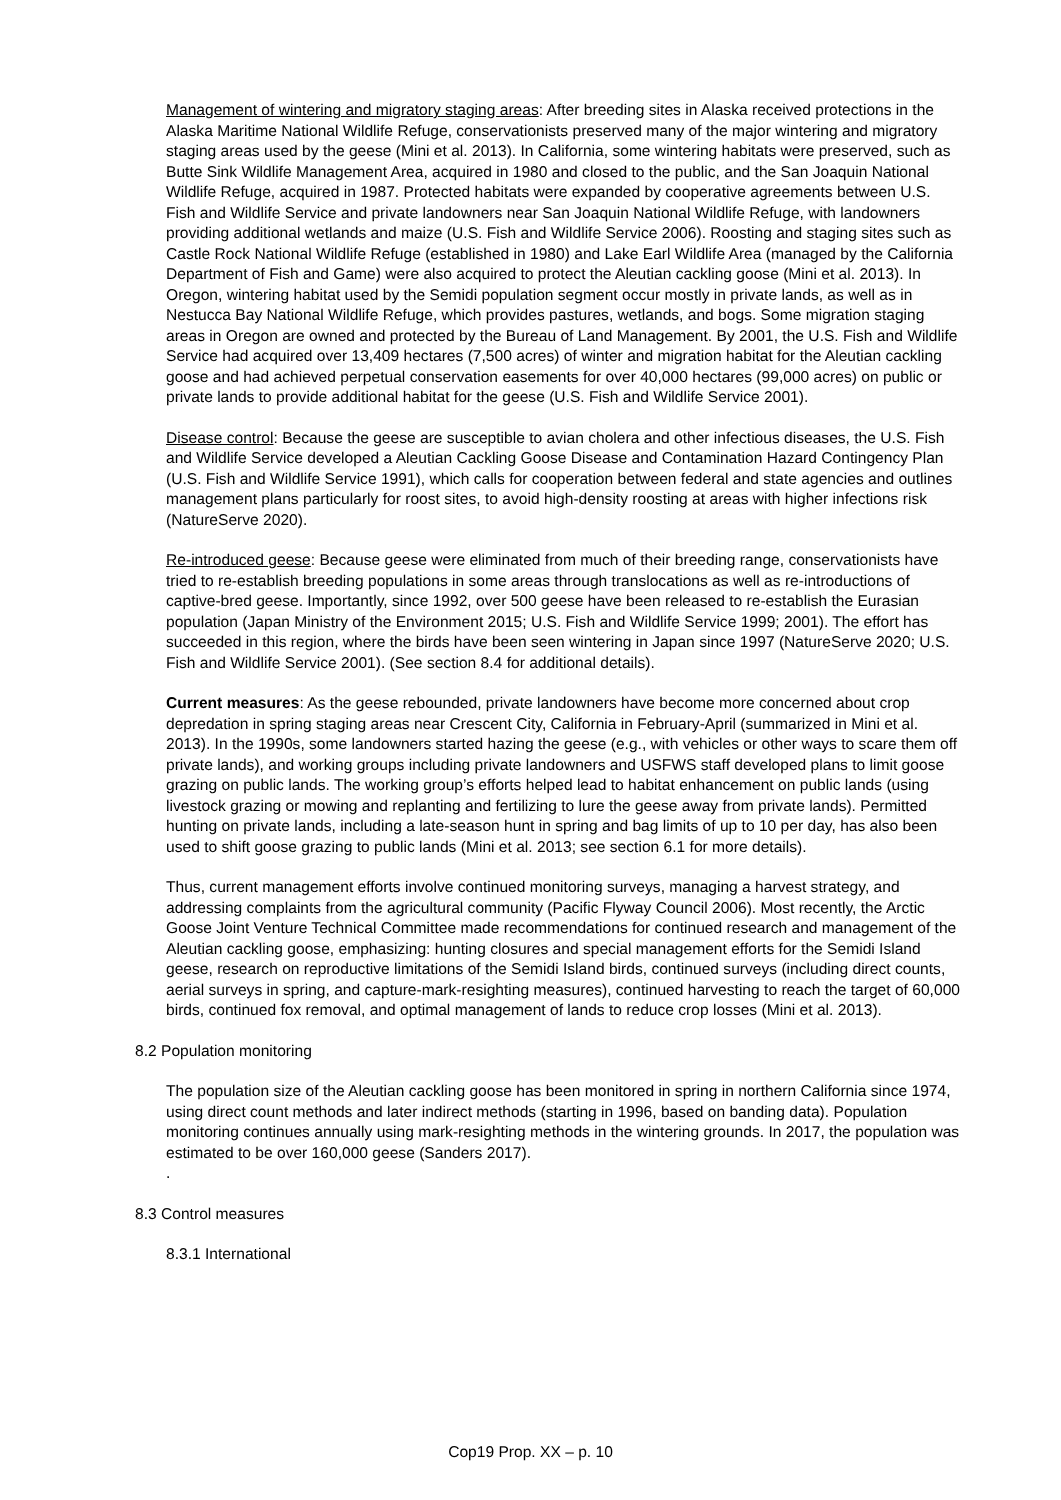Management of wintering and migratory staging areas: After breeding sites in Alaska received protections in the Alaska Maritime National Wildlife Refuge, conservationists preserved many of the major wintering and migratory staging areas used by the geese (Mini et al. 2013). In California, some wintering habitats were preserved, such as Butte Sink Wildlife Management Area, acquired in 1980 and closed to the public, and the San Joaquin National Wildlife Refuge, acquired in 1987. Protected habitats were expanded by cooperative agreements between U.S. Fish and Wildlife Service and private landowners near San Joaquin National Wildlife Refuge, with landowners providing additional wetlands and maize (U.S. Fish and Wildlife Service 2006). Roosting and staging sites such as Castle Rock National Wildlife Refuge (established in 1980) and Lake Earl Wildlife Area (managed by the California Department of Fish and Game) were also acquired to protect the Aleutian cackling goose (Mini et al. 2013). In Oregon, wintering habitat used by the Semidi population segment occur mostly in private lands, as well as in Nestucca Bay National Wildlife Refuge, which provides pastures, wetlands, and bogs. Some migration staging areas in Oregon are owned and protected by the Bureau of Land Management. By 2001, the U.S. Fish and Wildlife Service had acquired over 13,409 hectares (7,500 acres) of winter and migration habitat for the Aleutian cackling goose and had achieved perpetual conservation easements for over 40,000 hectares (99,000 acres) on public or private lands to provide additional habitat for the geese (U.S. Fish and Wildlife Service 2001).
Disease control: Because the geese are susceptible to avian cholera and other infectious diseases, the U.S. Fish and Wildlife Service developed a Aleutian Cackling Goose Disease and Contamination Hazard Contingency Plan (U.S. Fish and Wildlife Service 1991), which calls for cooperation between federal and state agencies and outlines management plans particularly for roost sites, to avoid high-density roosting at areas with higher infections risk (NatureServe 2020).
Re-introduced geese: Because geese were eliminated from much of their breeding range, conservationists have tried to re-establish breeding populations in some areas through translocations as well as re-introductions of captive-bred geese. Importantly, since 1992, over 500 geese have been released to re-establish the Eurasian population (Japan Ministry of the Environment 2015; U.S. Fish and Wildlife Service 1999; 2001). The effort has succeeded in this region, where the birds have been seen wintering in Japan since 1997 (NatureServe 2020; U.S. Fish and Wildlife Service 2001). (See section 8.4 for additional details).
Current measures: As the geese rebounded, private landowners have become more concerned about crop depredation in spring staging areas near Crescent City, California in February-April (summarized in Mini et al. 2013). In the 1990s, some landowners started hazing the geese (e.g., with vehicles or other ways to scare them off private lands), and working groups including private landowners and USFWS staff developed plans to limit goose grazing on public lands. The working group’s efforts helped lead to habitat enhancement on public lands (using livestock grazing or mowing and replanting and fertilizing to lure the geese away from private lands). Permitted hunting on private lands, including a late-season hunt in spring and bag limits of up to 10 per day, has also been used to shift goose grazing to public lands (Mini et al. 2013; see section 6.1 for more details).
Thus, current management efforts involve continued monitoring surveys, managing a harvest strategy, and addressing complaints from the agricultural community (Pacific Flyway Council 2006). Most recently, the Arctic Goose Joint Venture Technical Committee made recommendations for continued research and management of the Aleutian cackling goose, emphasizing: hunting closures and special management efforts for the Semidi Island geese, research on reproductive limitations of the Semidi Island birds, continued surveys (including direct counts, aerial surveys in spring, and capture-mark-resighting measures), continued harvesting to reach the target of 60,000 birds, continued fox removal, and optimal management of lands to reduce crop losses (Mini et al. 2013).
8.2 Population monitoring
The population size of the Aleutian cackling goose has been monitored in spring in northern California since 1974, using direct count methods and later indirect methods (starting in 1996, based on banding data). Population monitoring continues annually using mark-resighting methods in the wintering grounds. In 2017, the population was estimated to be over 160,000 geese (Sanders 2017).
.
8.3 Control measures
8.3.1 International
Cop19 Prop. XX – p. 10